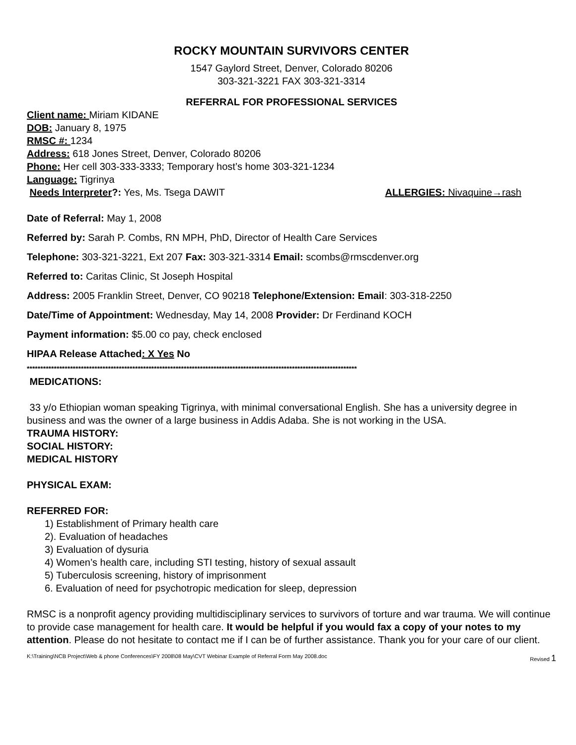ROCKY MOUNTAIN SURVIVORS CENTER
1547 Gaylord Street, Denver, Colorado 80206
303-321-3221 FAX 303-321-3314
REFERRAL FOR PROFESSIONAL SERVICES
Client name: Miriam KIDANE
DOB: January 8, 1975
RMSC #: 1234
Address: 618 Jones Street, Denver, Colorado 80206
Phone: Her cell 303-333-3333; Temporary host’s home 303-321-1234
Language: Tigrinya
Needs Interpreter?: Yes, Ms. Tsega DAWIT ALLERGIES: Nivaquine→rash
Date of Referral: May 1, 2008
Referred by: Sarah P. Combs, RN MPH, PhD, Director of Health Care Services
Telephone: 303-321-3221, Ext 207 Fax: 303-321-3314 Email: scombs@rmscdenver.org
Referred to: Caritas Clinic, St Joseph Hospital
Address: 2005 Franklin Street, Denver, CO 90218 Telephone/Extension: Email: 303-318-2250
Date/Time of Appointment: Wednesday, May 14, 2008 Provider: Dr Ferdinand KOCH
Payment information: $5.00 co pay, check enclosed
HIPAA Release Attached: X Yes No
**************************************************************************************************************************
MEDICATIONS:
33 y/o Ethiopian woman speaking Tigrinya, with minimal conversational English. She has a university degree in business and was the owner of a large business in Addis Adaba. She is not working in the USA.
TRAUMA HISTORY:
SOCIAL HISTORY:
MEDICAL HISTORY
PHYSICAL EXAM:
REFERRED FOR:
1) Establishment of Primary health care
2). Evaluation of headaches
3) Evaluation of dysuria
4) Women’s health care, including STI testing, history of sexual assault
5) Tuberculosis screening, history of imprisonment
6. Evaluation of need for psychotropic medication for sleep, depression
RMSC is a nonprofit agency providing multidisciplinary services to survivors of torture and war trauma. We will continue to provide case management for health care. It would be helpful if you would fax a copy of your notes to my attention. Please do not hesitate to contact me if I can be of further assistance. Thank you for your care of our client.
K:\Training\NCB Project\Web & phone Conferences\FY 2008\08 May\CVT Webinar Example of Referral Form May 2008.doc Revised 1